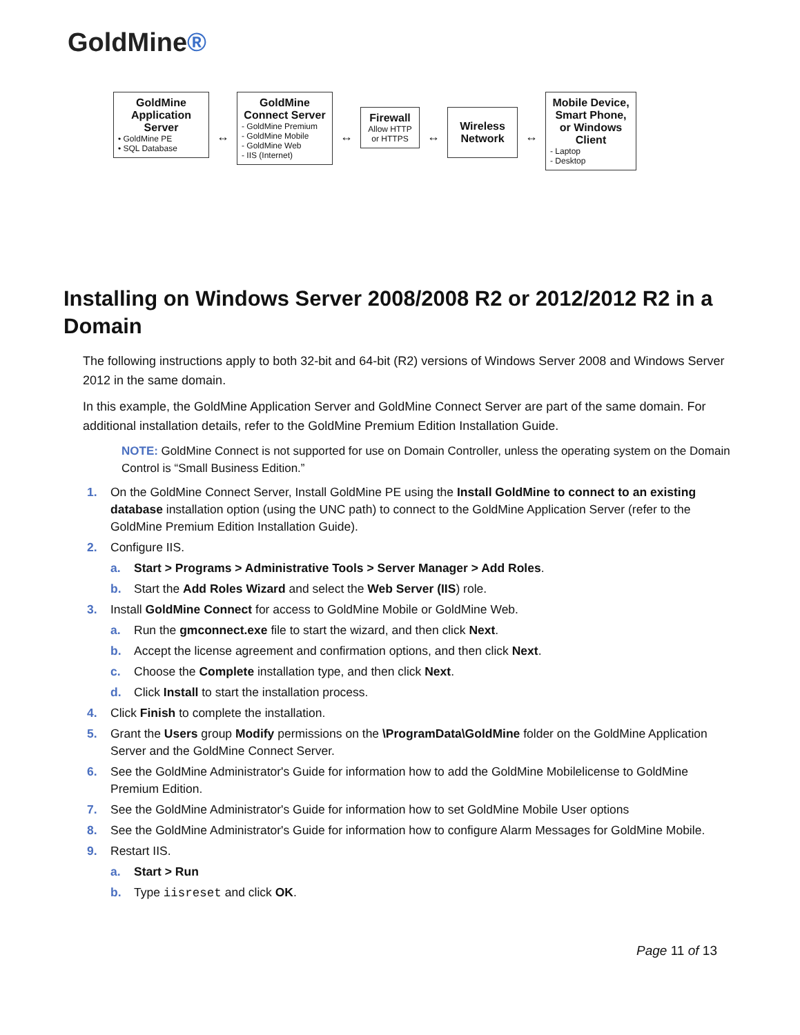GoldMine®
GoldMine Application Server
• GoldMine PE
• SQL Database
↔
GoldMine Connect Server
- GoldMine Premium
- GoldMine Mobile
- GoldMine Web
- IIS (Internet)
↔
Firewall
Allow HTTP or HTTPS
↔
Wireless Network
↔
Mobile Device, Smart Phone, or Windows Client
- Laptop
- Desktop
Installing on Windows Server 2008/2008 R2 or 2012/2012 R2 in a Domain
The following instructions apply to both 32-bit and 64-bit (R2) versions of Windows Server 2008 and Windows Server 2012 in the same domain.
In this example, the GoldMine Application Server and GoldMine Connect Server are part of the same domain. For additional installation details, refer to the GoldMine Premium Edition Installation Guide.
NOTE: GoldMine Connect is not supported for use on Domain Controller, unless the operating system on the Domain Control is “Small Business Edition.”
1. On the GoldMine Connect Server, Install GoldMine PE using the Install GoldMine to connect to an existing database installation option (using the UNC path) to connect to the GoldMine Application Server (refer to the GoldMine Premium Edition Installation Guide).
2. Configure IIS.
a. Start > Programs > Administrative Tools > Server Manager > Add Roles.
b. Start the Add Roles Wizard and select the Web Server (IIS) role.
3. Install GoldMine Connect for access to GoldMine Mobile or GoldMine Web.
a. Run the gmconnect.exe file to start the wizard, and then click Next.
b. Accept the license agreement and confirmation options, and then click Next.
c. Choose the Complete installation type, and then click Next.
d. Click Install to start the installation process.
4. Click Finish to complete the installation.
5. Grant the Users group Modify permissions on the \ProgramData\GoldMine folder on the GoldMine Application Server and the GoldMine Connect Server.
6. See the GoldMine Administrator's Guide for information how to add the GoldMine Mobilelicense to GoldMine Premium Edition.
7. See the GoldMine Administrator's Guide for information how to set GoldMine Mobile User options
8. See the GoldMine Administrator's Guide for information how to configure Alarm Messages for GoldMine Mobile.
9. Restart IIS.
a. Start > Run
b. Type iisreset and click OK.
Page 11 of 13